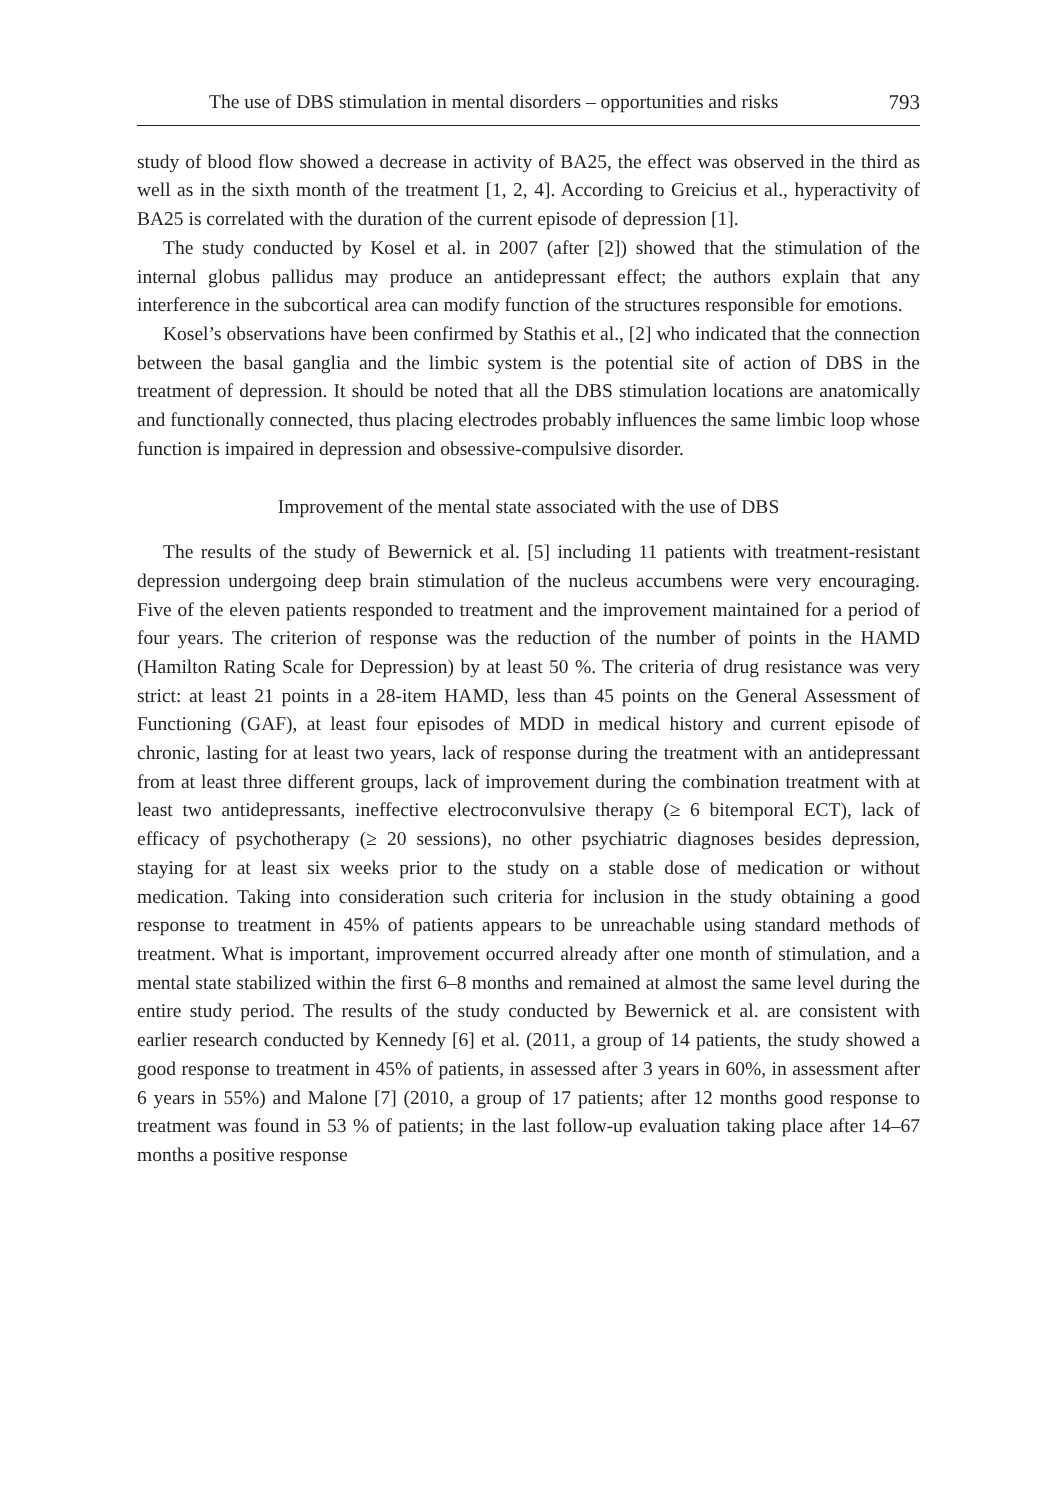The use of DBS stimulation in mental disorders – opportunities and risks 793
study of blood flow showed a decrease in activity of BA25, the effect was observed in the third as well as in the sixth month of the treatment [1, 2, 4]. According to Greicius et al., hyperactivity of BA25 is correlated with the duration of the current episode of depression [1].
The study conducted by Kosel et al. in 2007 (after [2]) showed that the stimulation of the internal globus pallidus may produce an antidepressant effect; the authors explain that any interference in the subcortical area can modify function of the structures responsible for emotions.
Kosel’s observations have been confirmed by Stathis et al., [2] who indicated that the connection between the basal ganglia and the limbic system is the potential site of action of DBS in the treatment of depression. It should be noted that all the DBS stimulation locations are anatomically and functionally connected, thus placing electrodes probably influences the same limbic loop whose function is impaired in depression and obsessive-compulsive disorder.
Improvement of the mental state associated with the use of DBS
The results of the study of Bewernick et al. [5] including 11 patients with treatment-resistant depression undergoing deep brain stimulation of the nucleus accumbens were very encouraging. Five of the eleven patients responded to treatment and the improvement maintained for a period of four years. The criterion of response was the reduction of the number of points in the HAMD (Hamilton Rating Scale for Depression) by at least 50 %. The criteria of drug resistance was very strict: at least 21 points in a 28-item HAMD, less than 45 points on the General Assessment of Functioning (GAF), at least four episodes of MDD in medical history and current episode of chronic, lasting for at least two years, lack of response during the treatment with an antidepressant from at least three different groups, lack of improvement during the combination treatment with at least two antidepressants, ineffective electroconvulsive therapy (≥ 6 bitemporal ECT), lack of efficacy of psychotherapy (≥ 20 sessions), no other psychiatric diagnoses besides depression, staying for at least six weeks prior to the study on a stable dose of medication or without medication. Taking into consideration such criteria for inclusion in the study obtaining a good response to treatment in 45% of patients appears to be unreachable using standard methods of treatment. What is important, improvement occurred already after one month of stimulation, and a mental state stabilized within the first 6–8 months and remained at almost the same level during the entire study period. The results of the study conducted by Bewernick et al. are consistent with earlier research conducted by Kennedy [6] et al. (2011, a group of 14 patients, the study showed a good response to treatment in 45% of patients, in assessed after 3 years in 60%, in assessment after 6 years in 55%) and Malone [7] (2010, a group of 17 patients; after 12 months good response to treatment was found in 53 % of patients; in the last follow-up evaluation taking place after 14–67 months a positive response